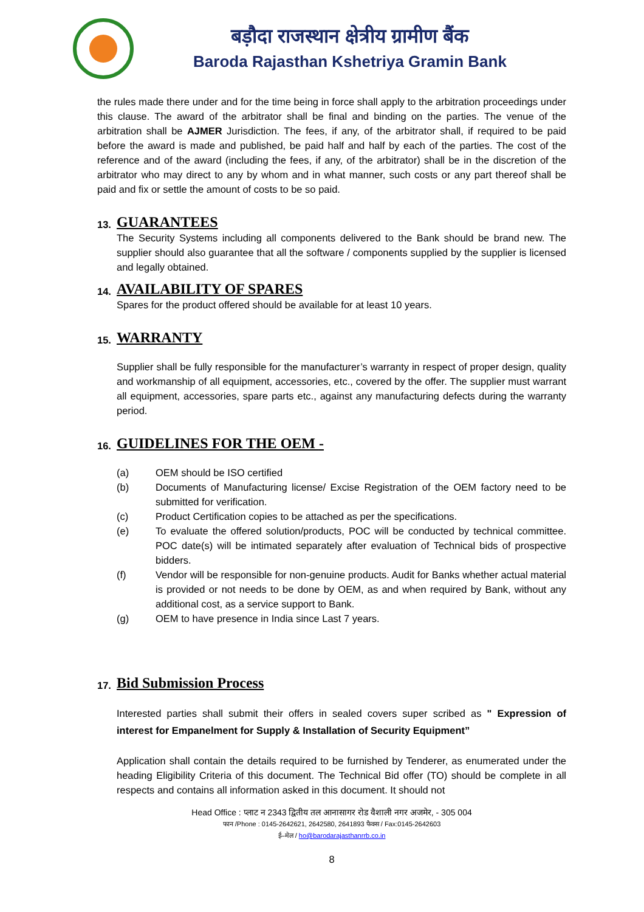बड़ौदा राजस्थान क्षेत्रीय ग्रामीण बैंक
Baroda Rajasthan Kshetriya Gramin Bank
the rules made there under and for the time being in force shall apply to the arbitration proceedings under this clause. The award of the arbitrator shall be final and binding on the parties. The venue of the arbitration shall be AJMER Jurisdiction. The fees, if any, of the arbitrator shall, if required to be paid before the award is made and published, be paid half and half by each of the parties. The cost of the reference and of the award (including the fees, if any, of the arbitrator) shall be in the discretion of the arbitrator who may direct to any by whom and in what manner, such costs or any part thereof shall be paid and fix or settle the amount of costs to be so paid.
13.
GUARANTEES
The Security Systems including all components delivered to the Bank should be brand new. The supplier should also guarantee that all the software / components supplied by the supplier is licensed and legally obtained.
14.
AVAILABILITY OF SPARES
Spares for the product offered should be available for at least 10 years.
15.
WARRANTY
Supplier shall be fully responsible for the manufacturer’s warranty in respect of proper design, quality and workmanship of all equipment, accessories, etc., covered by the offer. The supplier must warrant all equipment, accessories, spare parts etc., against any manufacturing defects during the warranty period.
16.
GUIDELINES FOR THE OEM -
(a) OEM should be ISO certified
(b) Documents of Manufacturing license/ Excise Registration of the OEM factory need to be submitted for verification.
(c) Product Certification copies to be attached as per the specifications.
(e) To evaluate the offered solution/products, POC will be conducted by technical committee. POC date(s) will be intimated separately after evaluation of Technical bids of prospective bidders.
(f) Vendor will be responsible for non-genuine products. Audit for Banks whether actual material is provided or not needs to be done by OEM, as and when required by Bank, without any additional cost, as a service support to Bank.
(g) OEM to have presence in India since Last 7 years.
17.
Bid Submission Process
Interested parties shall submit their offers in sealed covers super scribed as " Expression of interest for Empanelment for Supply & Installation of Security Equipment”
Application shall contain the details required to be furnished by Tenderer, as enumerated under the heading Eligibility Criteria of this document. The Technical Bid offer (TO) should be complete in all respects and contains all information asked in this document. It should not
Head Office : प्लाट न 2343 द्वितीय तल आनासागर रोड वैशाली नगर अजमेर, - 305 004
फान /Phone : 0145-2642621, 2642580, 2641893 फैक्स / Fax:0145-2642603
ई–मेल / ho@barodarajasthanrrb.co.in
8